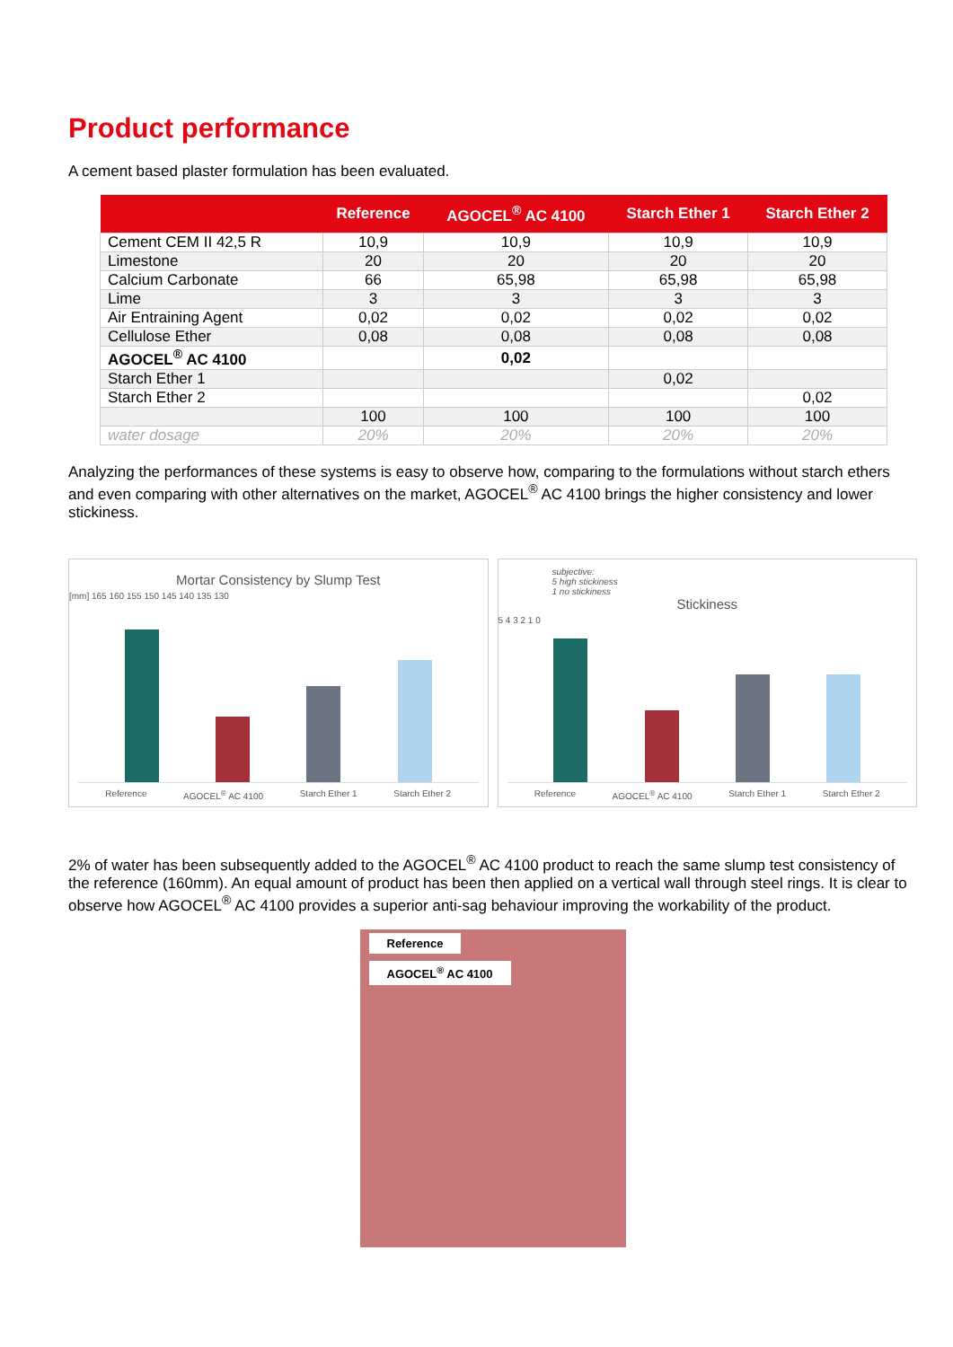Product performance
A cement based plaster formulation has been evaluated.
| | Reference | AGOCEL<sup>®</sup> AC 4100 | Starch Ether 1 | Starch Ether 2 |
| --- | --- | --- | --- | --- |
| Cement CEM II 42,5 R | 10,9 | 10,9 | 10,9 | 10,9 |
| Limestone | 20 | 20 | 20 | 20 |
| Calcium Carbonate | 66 | 65,98 | 65,98 | 65,98 |
| Lime | 3 | 3 | 3 | 3 |
| Air Entraining Agent | 0,02 | 0,02 | 0,02 | 0,02 |
| Cellulose Ether | 0,08 | 0,08 | 0,08 | 0,08 |
| AGOCEL<sup>®</sup> AC 4100 | | 0,02 | | |
| Starch Ether 1 | | | 0,02 | |
| Starch Ether 2 | | | | 0,02 |
| | 100 | 100 | 100 | 100 |
| water dosage | 20% | 20% | 20% | 20% |
Analyzing the performances of these systems is easy to observe how, comparing to the formulations without starch ethers and even comparing with other alternatives on the market, AGOCEL<sup>®</sup> AC 4100 brings the higher consistency and lower stickiness.
Mortar Consistency by Slump Test
[mm] 165 160 155 150 145 140 135 130
Reference AGOCEL<sup>®</sup> AC 4100 Starch Ether 1 Starch Ether 2
subjective:
5 high stickiness
1 no stickiness
Stickiness
5 4 3 2 1 0
Reference AGOCEL<sup>®</sup> AC 4100 Starch Ether 1 Starch Ether 2
2% of water has been subsequently added to the AGOCEL<sup>®</sup> AC 4100 product to reach the same slump test consistency of the reference (160mm). An equal amount of product has been then applied on a vertical wall through steel rings. It is clear to observe how AGOCEL<sup>®</sup> AC 4100 provides a superior anti-sag behaviour improving the workability of the product.
Reference AGOCEL<sup>®</sup> AC 4100